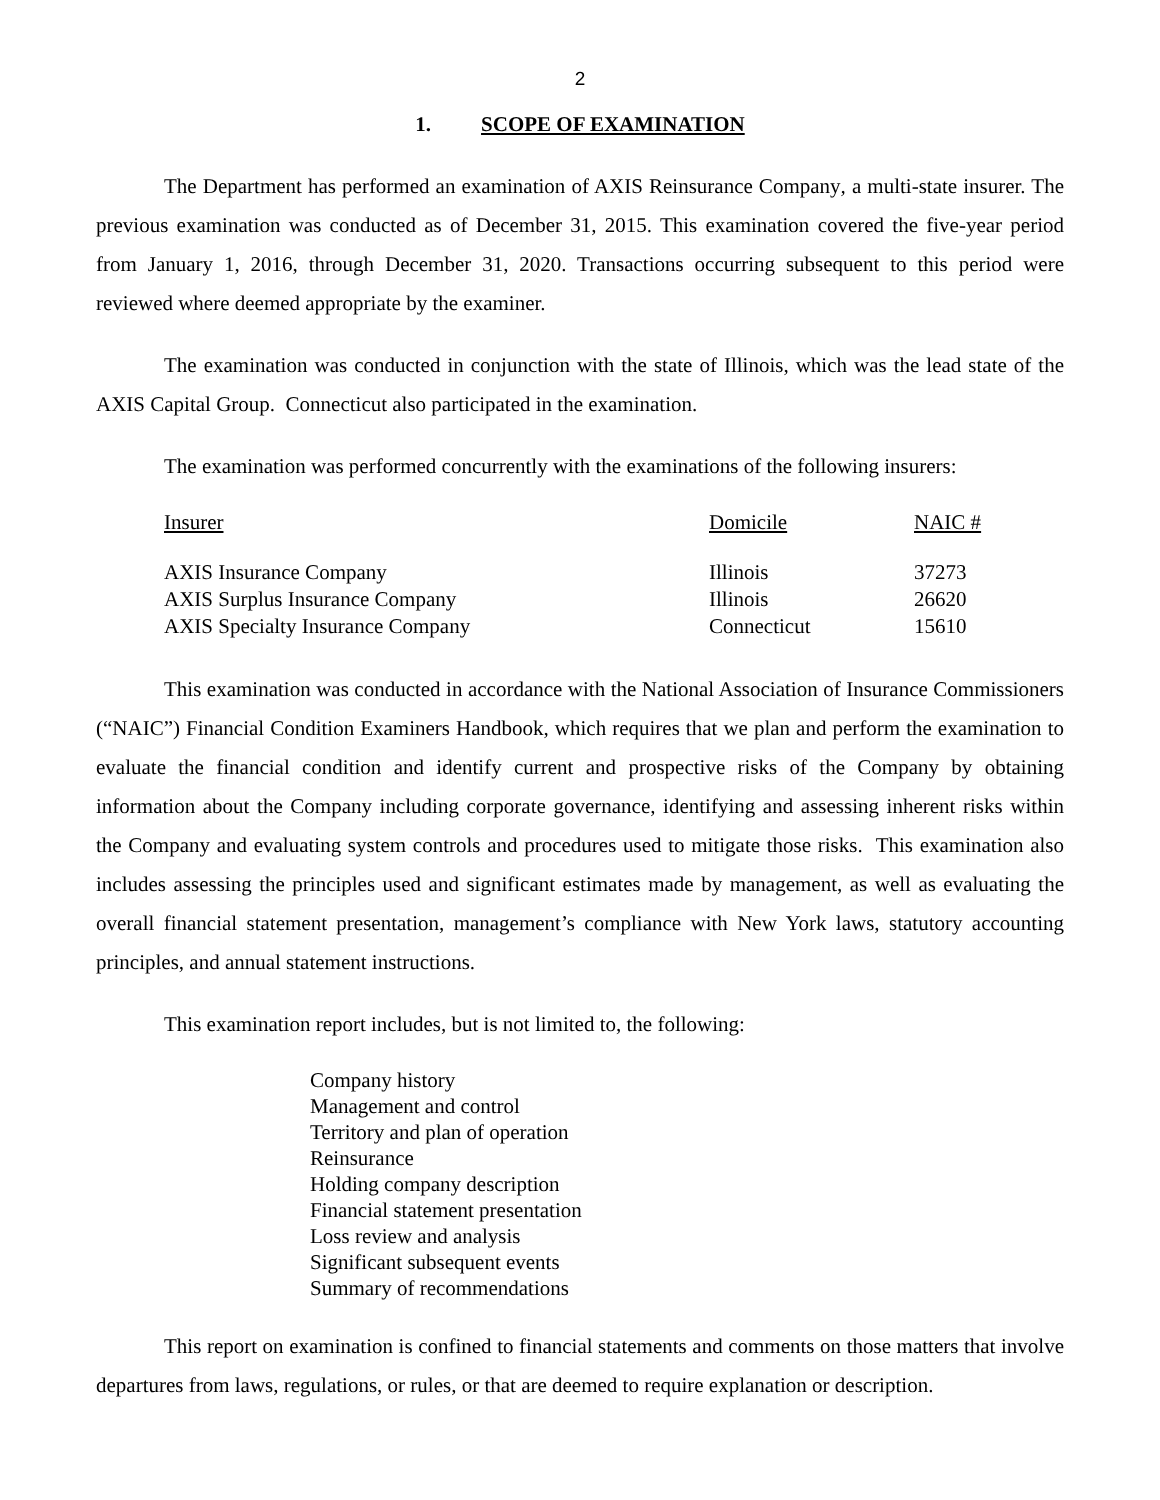2
1. SCOPE OF EXAMINATION
The Department has performed an examination of AXIS Reinsurance Company, a multi-state insurer. The previous examination was conducted as of December 31, 2015. This examination covered the five-year period from January 1, 2016, through December 31, 2020. Transactions occurring subsequent to this period were reviewed where deemed appropriate by the examiner.
The examination was conducted in conjunction with the state of Illinois, which was the lead state of the AXIS Capital Group. Connecticut also participated in the examination.
The examination was performed concurrently with the examinations of the following insurers:
| Insurer | Domicile | NAIC # |
| --- | --- | --- |
| AXIS Insurance Company | Illinois | 37273 |
| AXIS Surplus Insurance Company | Illinois | 26620 |
| AXIS Specialty Insurance Company | Connecticut | 15610 |
This examination was conducted in accordance with the National Association of Insurance Commissioners (“NAIC”) Financial Condition Examiners Handbook, which requires that we plan and perform the examination to evaluate the financial condition and identify current and prospective risks of the Company by obtaining information about the Company including corporate governance, identifying and assessing inherent risks within the Company and evaluating system controls and procedures used to mitigate those risks. This examination also includes assessing the principles used and significant estimates made by management, as well as evaluating the overall financial statement presentation, management’s compliance with New York laws, statutory accounting principles, and annual statement instructions.
This examination report includes, but is not limited to, the following:
Company history
Management and control
Territory and plan of operation
Reinsurance
Holding company description
Financial statement presentation
Loss review and analysis
Significant subsequent events
Summary of recommendations
This report on examination is confined to financial statements and comments on those matters that involve departures from laws, regulations, or rules, or that are deemed to require explanation or description.